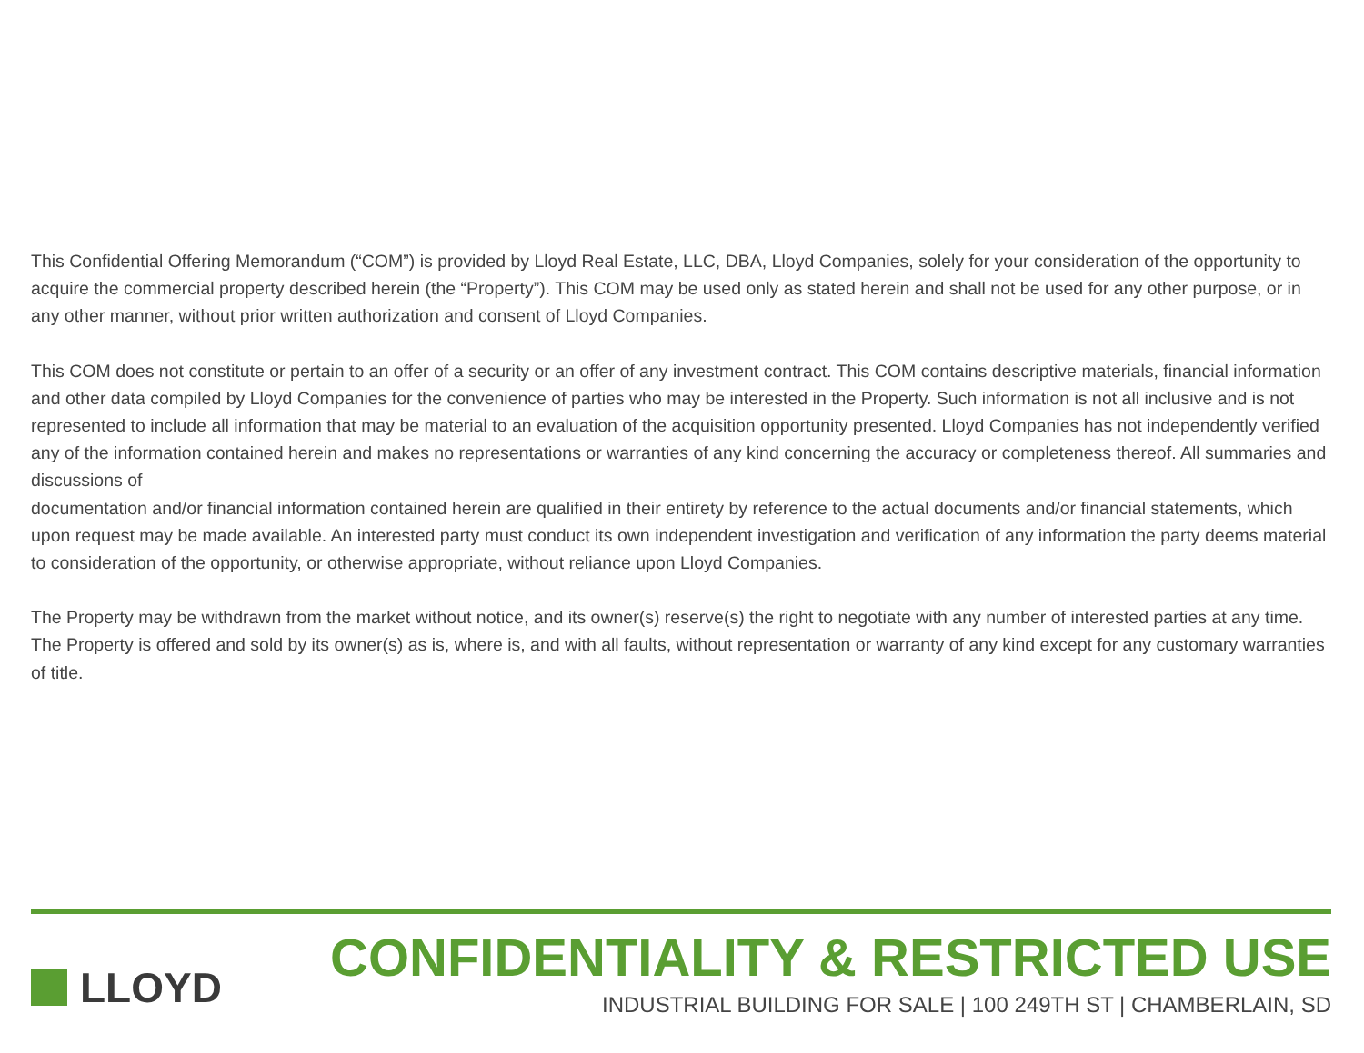This Confidential Offering Memorandum (“COM”) is provided by Lloyd Real Estate, LLC, DBA, Lloyd Companies, solely for your consideration of the opportunity to acquire the commercial property described herein (the “Property”). This COM may be used only as stated herein and shall not be used for any other purpose, or in any other manner, without prior written authorization and consent of Lloyd Companies.
This COM does not constitute or pertain to an offer of a security or an offer of any investment contract. This COM contains descriptive materials, financial information and other data compiled by Lloyd Companies for the convenience of parties who may be interested in the Property. Such information is not all inclusive and is not represented to include all information that may be material to an evaluation of the acquisition opportunity presented. Lloyd Companies has not independently verified any of the information contained herein and makes no representations or warranties of any kind concerning the accuracy or completeness thereof. All summaries and discussions of
documentation and/or financial information contained herein are qualified in their entirety by reference to the actual documents and/or financial statements, which upon request may be made available. An interested party must conduct its own independent investigation and verification of any information the party deems material to consideration of the opportunity, or otherwise appropriate, without reliance upon Lloyd Companies.
The Property may be withdrawn from the market without notice, and its owner(s) reserve(s) the right to negotiate with any number of interested parties at any time. The Property is offered and sold by its owner(s) as is, where is, and with all faults, without representation or warranty of any kind except for any customary warranties of title.
LLOYD
CONFIDENTIALITY & RESTRICTED USE
INDUSTRIAL BUILDING FOR SALE | 100 249TH ST | CHAMBERLAIN, SD